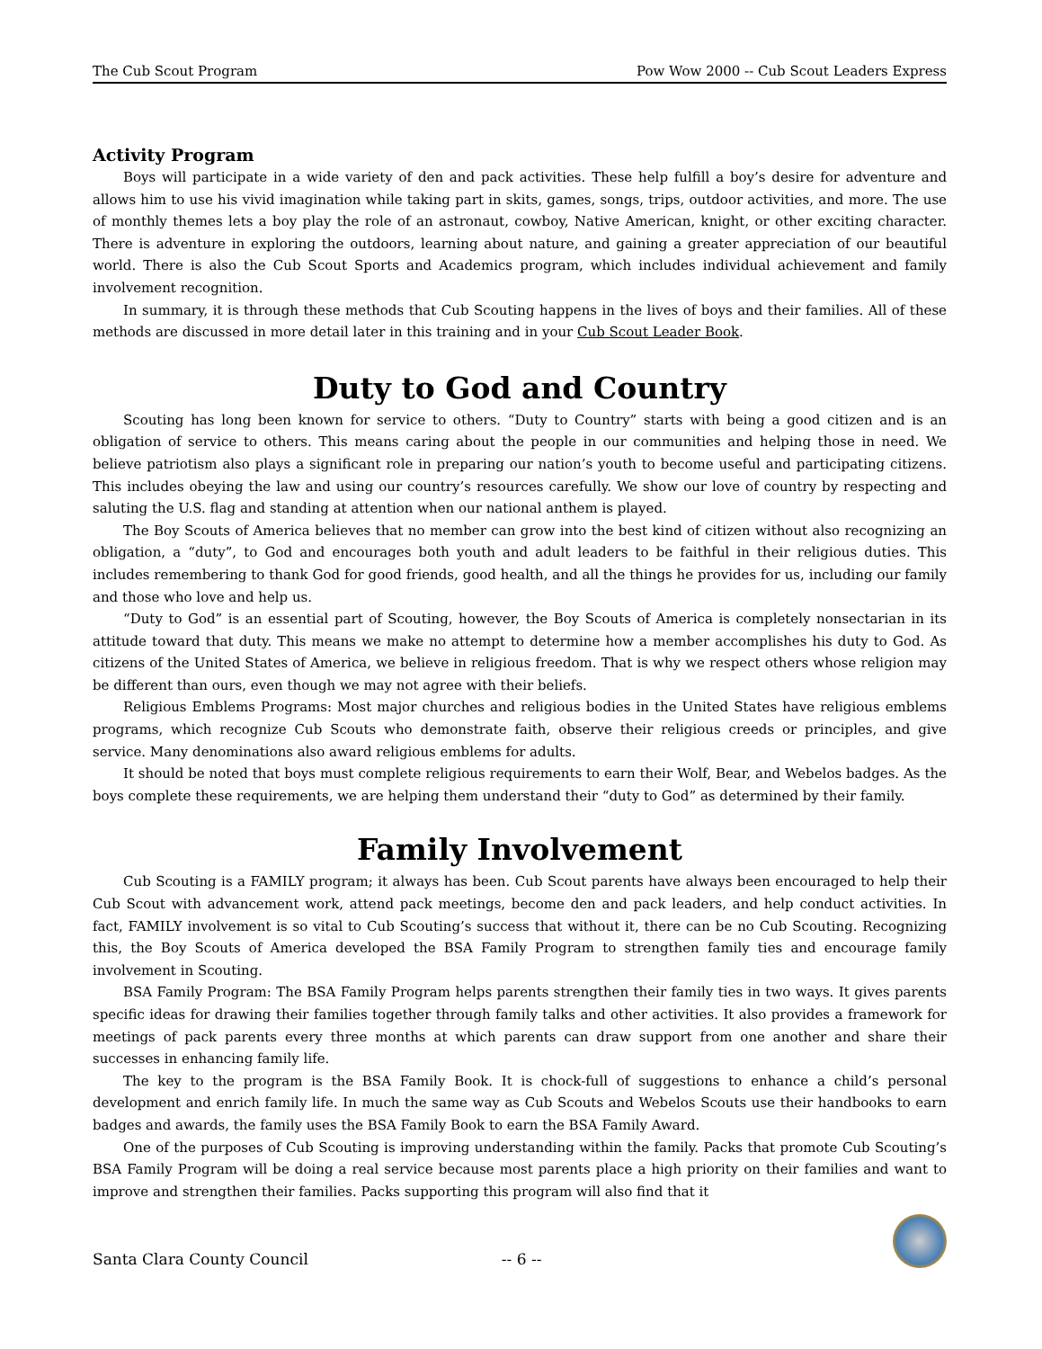The Cub Scout Program Pow Wow 2000 -- Cub Scout Leaders Express
Activity Program
Boys will participate in a wide variety of den and pack activities. These help fulfill a boy’s desire for adventure and allows him to use his vivid imagination while taking part in skits, games, songs, trips, outdoor activities, and more. The use of monthly themes lets a boy play the role of an astronaut, cowboy, Native American, knight, or other exciting character. There is adventure in exploring the outdoors, learning about nature, and gaining a greater appreciation of our beautiful world. There is also the Cub Scout Sports and Academics program, which includes individual achievement and family involvement recognition.
In summary, it is through these methods that Cub Scouting happens in the lives of boys and their families. All of these methods are discussed in more detail later in this training and in your Cub Scout Leader Book.
Duty to God and Country
Scouting has long been known for service to others. “Duty to Country” starts with being a good citizen and is an obligation of service to others. This means caring about the people in our communities and helping those in need. We believe patriotism also plays a significant role in preparing our nation’s youth to become useful and participating citizens. This includes obeying the law and using our country’s resources carefully. We show our love of country by respecting and saluting the U.S. flag and standing at attention when our national anthem is played.
The Boy Scouts of America believes that no member can grow into the best kind of citizen without also recognizing an obligation, a “duty”, to God and encourages both youth and adult leaders to be faithful in their religious duties. This includes remembering to thank God for good friends, good health, and all the things he provides for us, including our family and those who love and help us.
“Duty to God” is an essential part of Scouting, however, the Boy Scouts of America is completely nonsectarian in its attitude toward that duty. This means we make no attempt to determine how a member accomplishes his duty to God. As citizens of the United States of America, we believe in religious freedom. That is why we respect others whose religion may be different than ours, even though we may not agree with their beliefs.
Religious Emblems Programs: Most major churches and religious bodies in the United States have religious emblems programs, which recognize Cub Scouts who demonstrate faith, observe their religious creeds or principles, and give service. Many denominations also award religious emblems for adults.
It should be noted that boys must complete religious requirements to earn their Wolf, Bear, and Webelos badges. As the boys complete these requirements, we are helping them understand their “duty to God” as determined by their family.
Family Involvement
Cub Scouting is a FAMILY program; it always has been. Cub Scout parents have always been encouraged to help their Cub Scout with advancement work, attend pack meetings, become den and pack leaders, and help conduct activities. In fact, FAMILY involvement is so vital to Cub Scouting’s success that without it, there can be no Cub Scouting. Recognizing this, the Boy Scouts of America developed the BSA Family Program to strengthen family ties and encourage family involvement in Scouting.
BSA Family Program: The BSA Family Program helps parents strengthen their family ties in two ways. It gives parents specific ideas for drawing their families together through family talks and other activities. It also provides a framework for meetings of pack parents every three months at which parents can draw support from one another and share their successes in enhancing family life.
The key to the program is the BSA Family Book. It is chock-full of suggestions to enhance a child’s personal development and enrich family life. In much the same way as Cub Scouts and Webelos Scouts use their handbooks to earn badges and awards, the family uses the BSA Family Book to earn the BSA Family Award.
One of the purposes of Cub Scouting is improving understanding within the family. Packs that promote Cub Scouting’s BSA Family Program will be doing a real service because most parents place a high priority on their families and want to improve and strengthen their families. Packs supporting this program will also find that it
Santa Clara County Council -- 6 --